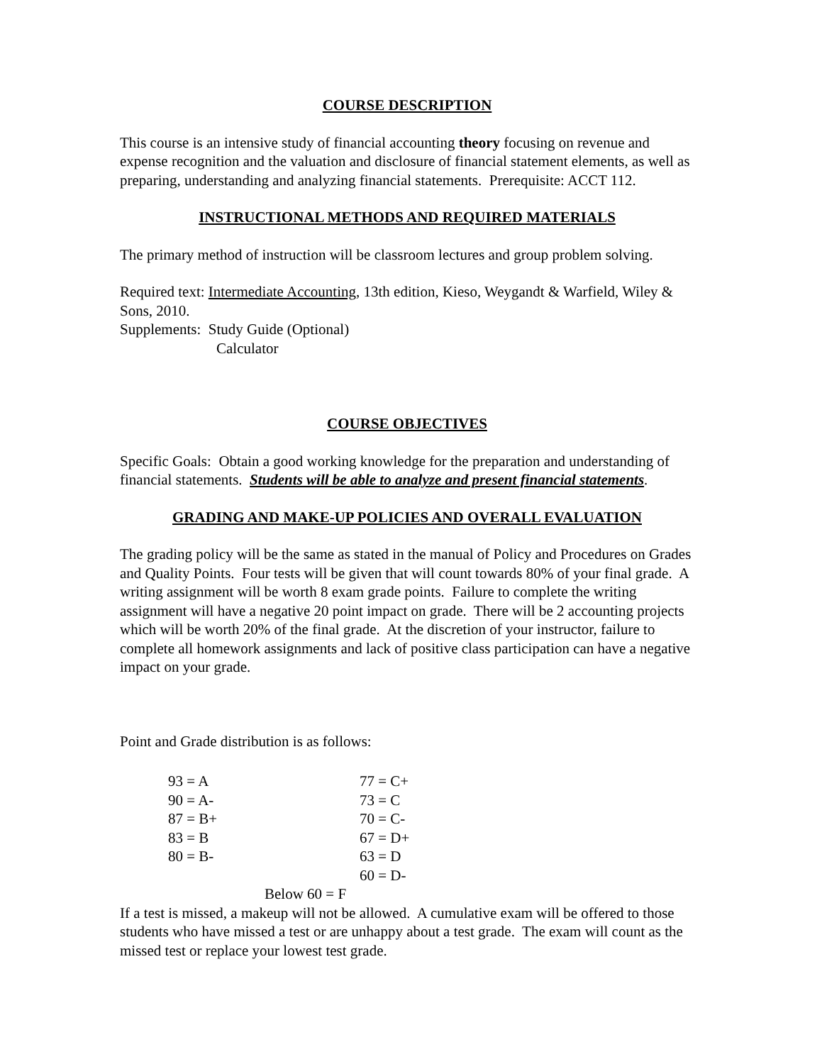COURSE DESCRIPTION
This course is an intensive study of financial accounting theory focusing on revenue and expense recognition and the valuation and disclosure of financial statement elements, as well as preparing, understanding and analyzing financial statements. Prerequisite: ACCT 112.
INSTRUCTIONAL METHODS AND REQUIRED MATERIALS
The primary method of instruction will be classroom lectures and group problem solving.
Required text: Intermediate Accounting, 13th edition, Kieso, Weygandt & Warfield, Wiley & Sons, 2010.
Supplements: Study Guide (Optional)
Calculator
COURSE OBJECTIVES
Specific Goals: Obtain a good working knowledge for the preparation and understanding of financial statements. Students will be able to analyze and present financial statements.
GRADING AND MAKE-UP POLICIES AND OVERALL EVALUATION
The grading policy will be the same as stated in the manual of Policy and Procedures on Grades and Quality Points. Four tests will be given that will count towards 80% of your final grade. A writing assignment will be worth 8 exam grade points. Failure to complete the writing assignment will have a negative 20 point impact on grade. There will be 2 accounting projects which will be worth 20% of the final grade. At the discretion of your instructor, failure to complete all homework assignments and lack of positive class participation can have a negative impact on your grade.
Point and Grade distribution is as follows:
| 93 = A | 77 = C+ |
| 90 = A- | 73 = C |
| 87 = B+ | 70 = C- |
| 83 = B | 67 = D+ |
| 80 = B- | 63 = D |
| | 60 = D- |
| Below 60 = F | |
If a test is missed, a makeup will not be allowed. A cumulative exam will be offered to those students who have missed a test or are unhappy about a test grade. The exam will count as the missed test or replace your lowest test grade.